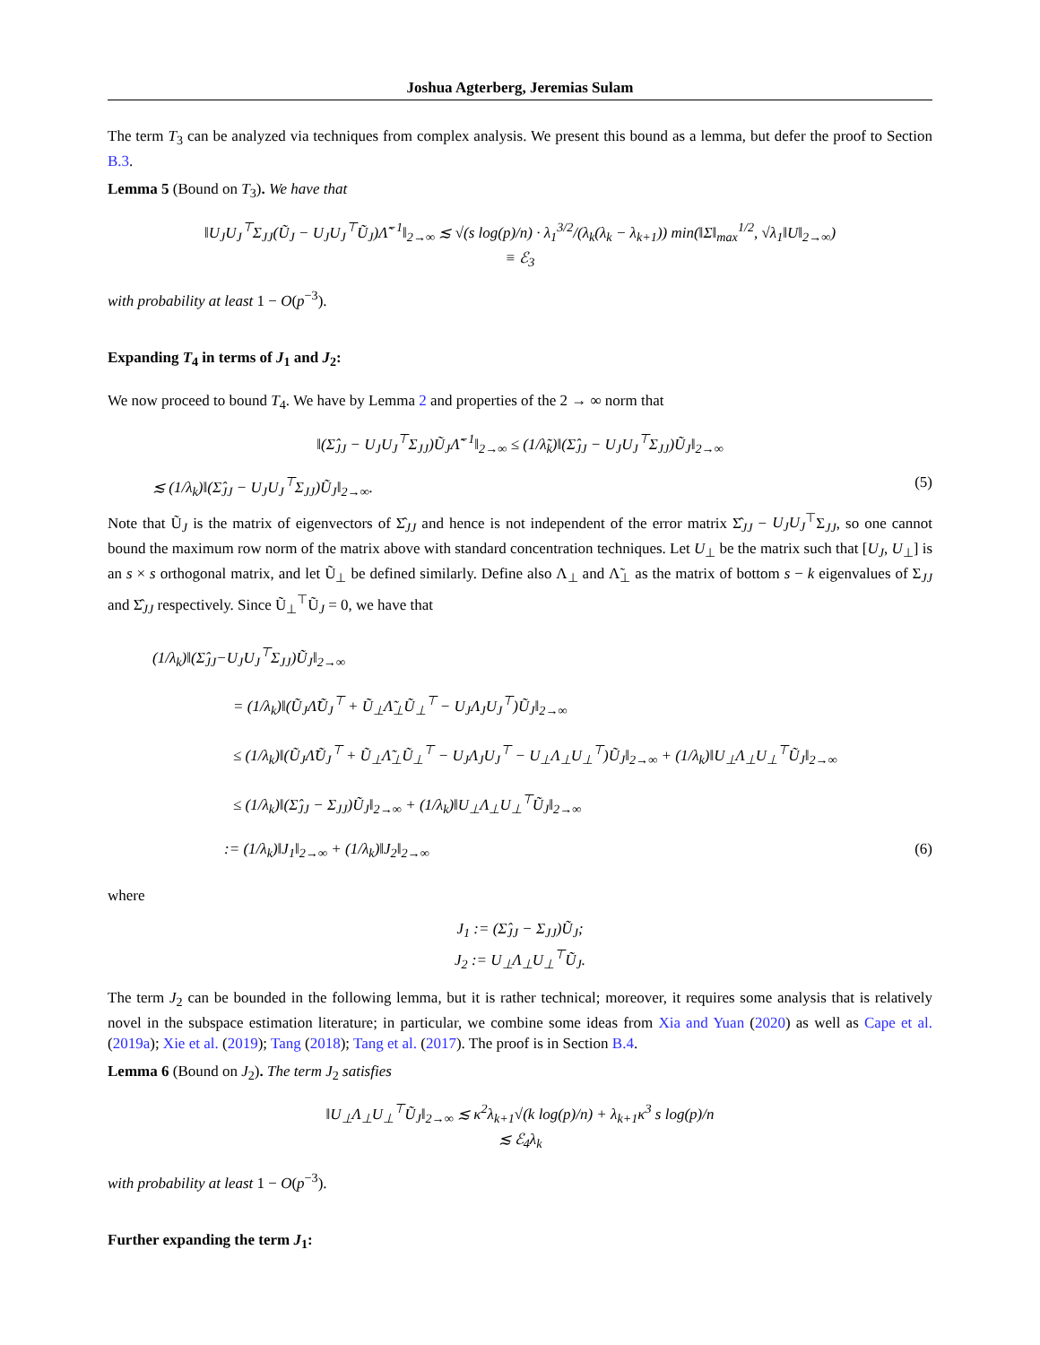Joshua Agterberg, Jeremias Sulam
The term T<sub>3</sub> can be analyzed via techniques from complex analysis. We present this bound as a lemma, but defer the proof to Section B.3.
Lemma 5 (Bound on T<sub>3</sub>). We have that
‖U<sub>J</sub>U<sub>J</sub><sup>⊤</sup>Σ<sub>JJ</sub>(Ũ<sub>J</sub> − U<sub>J</sub>U<sub>J</sub><sup>⊤</sup>Ũ<sub>J</sub>)Λ̃<sup>−1</sup>‖<sub>2→∞</sub> ≲ √(s log(p)/n) · λ<sub>1</sub><sup>3/2</sup>/(λ<sub>k</sub>(λ<sub>k</sub> − λ<sub>k+1</sub>)) min(‖Σ‖<sub>max</sub><sup>1/2</sup>, √λ<sub>1</sub>‖U‖<sub>2→∞</sub>)
≡ ℰ<sub>3</sub>
with probability at least 1 − O(p<sup>−3</sup>).
Expanding T<sub>4</sub> in terms of J<sub>1</sub> and J<sub>2</sub>:
We now proceed to bound T<sub>4</sub>. We have by Lemma 2 and properties of the 2 → ∞ norm that
‖(Σ̂<sub>JJ</sub> − U<sub>J</sub>U<sub>J</sub><sup>⊤</sup>Σ<sub>JJ</sub>)Ũ<sub>J</sub>Λ̃<sup>−1</sup>‖<sub>2→∞</sub> ≤ (1/λ̃<sub>k</sub>)‖(Σ̂<sub>JJ</sub> − U<sub>J</sub>U<sub>J</sub><sup>⊤</sup>Σ<sub>JJ</sub>)Ũ<sub>J</sub>‖<sub>2→∞</sub>
≲ (1/λ<sub>k</sub>)‖(Σ̂<sub>JJ</sub> − U<sub>J</sub>U<sub>J</sub><sup>⊤</sup>Σ<sub>JJ</sub>)Ũ<sub>J</sub>‖<sub>2→∞</sub>. (5)
Note that Ũ<sub>J</sub> is the matrix of eigenvectors of Σ̂<sub>JJ</sub> and hence is not independent of the error matrix Σ̂<sub>JJ</sub> − U<sub>J</sub>U<sub>J</sub><sup>⊤</sup>Σ<sub>JJ</sub>, so one cannot bound the maximum row norm of the matrix above with standard concentration techniques. Let U<sub>⊥</sub> be the matrix such that [U<sub>J</sub>, U<sub>⊥</sub>] is an s × s orthogonal matrix, and let Ũ<sub>⊥</sub> be defined similarly. Define also Λ<sub>⊥</sub> and Λ̃<sub>⊥</sub> as the matrix of bottom s − k eigenvalues of Σ<sub>JJ</sub> and Σ̂<sub>JJ</sub> respectively. Since Ũ<sub>⊥</sub><sup>⊤</sup>Ũ<sub>J</sub> = 0, we have that
(1/λ<sub>k</sub>)‖(Σ̂<sub>JJ</sub>−U<sub>J</sub>U<sub>J</sub><sup>⊤</sup>Σ<sub>JJ</sub>)Ũ<sub>J</sub>‖<sub>2→∞</sub>
= (1/λ<sub>k</sub>)‖(Ũ<sub>J</sub>Λ̃Ũ<sub>J</sub><sup>⊤</sup> + Ũ<sub>⊥</sub>Λ̃<sub>⊥</sub>Ũ<sub>⊥</sub><sup>⊤</sup> − U<sub>J</sub>Λ<sub>J</sub>U<sub>J</sub><sup>⊤</sup>)Ũ<sub>J</sub>‖<sub>2→∞</sub>
≤ (1/λ<sub>k</sub>)‖(Ũ<sub>J</sub>Λ̃Ũ<sub>J</sub><sup>⊤</sup> + Ũ<sub>⊥</sub>Λ̃<sub>⊥</sub>Ũ<sub>⊥</sub><sup>⊤</sup> − U<sub>J</sub>Λ<sub>J</sub>U<sub>J</sub><sup>⊤</sup> − U<sub>⊥</sub>Λ<sub>⊥</sub>U<sub>⊥</sub><sup>⊤</sup>)Ũ<sub>J</sub>‖<sub>2→∞</sub> + (1/λ<sub>k</sub>)‖U<sub>⊥</sub>Λ<sub>⊥</sub>U<sub>⊥</sub><sup>⊤</sup>Ũ<sub>J</sub>‖<sub>2→∞</sub>
≤ (1/λ<sub>k</sub>)‖(Σ̂<sub>JJ</sub> − Σ<sub>JJ</sub>)Ũ<sub>J</sub>‖<sub>2→∞</sub> + (1/λ<sub>k</sub>)‖U<sub>⊥</sub>Λ<sub>⊥</sub>U<sub>⊥</sub><sup>⊤</sup>Ũ<sub>J</sub>‖<sub>2→∞</sub>
:= (1/λ<sub>k</sub>)‖J<sub>1</sub>‖<sub>2→∞</sub> + (1/λ<sub>k</sub>)‖J<sub>2</sub>‖<sub>2→∞</sub> (6)
where
J<sub>1</sub> := (Σ̂<sub>JJ</sub> − Σ<sub>JJ</sub>)Ũ<sub>J</sub>;
J<sub>2</sub> := U<sub>⊥</sub>Λ<sub>⊥</sub>U<sub>⊥</sub><sup>⊤</sup>Ũ<sub>J</sub>.
The term J<sub>2</sub> can be bounded in the following lemma, but it is rather technical; moreover, it requires some analysis that is relatively novel in the subspace estimation literature; in particular, we combine some ideas from Xia and Yuan (2020) as well as Cape et al. (2019a); Xie et al. (2019); Tang (2018); Tang et al. (2017). The proof is in Section B.4.
Lemma 6 (Bound on J<sub>2</sub>). The term J<sub>2</sub> satisfies
‖U<sub>⊥</sub>Λ<sub>⊥</sub>U<sub>⊥</sub><sup>⊤</sup>Ũ<sub>J</sub>‖<sub>2→∞</sub> ≲ κ<sup>2</sup>λ<sub>k+1</sub>√(k log(p)/n) + λ<sub>k+1</sub>κ<sup>3</sup> s log(p)/n
≲ ℰ<sub>4</sub>λ<sub>k</sub>
with probability at least 1 − O(p<sup>−3</sup>).
Further expanding the term J<sub>1</sub>: